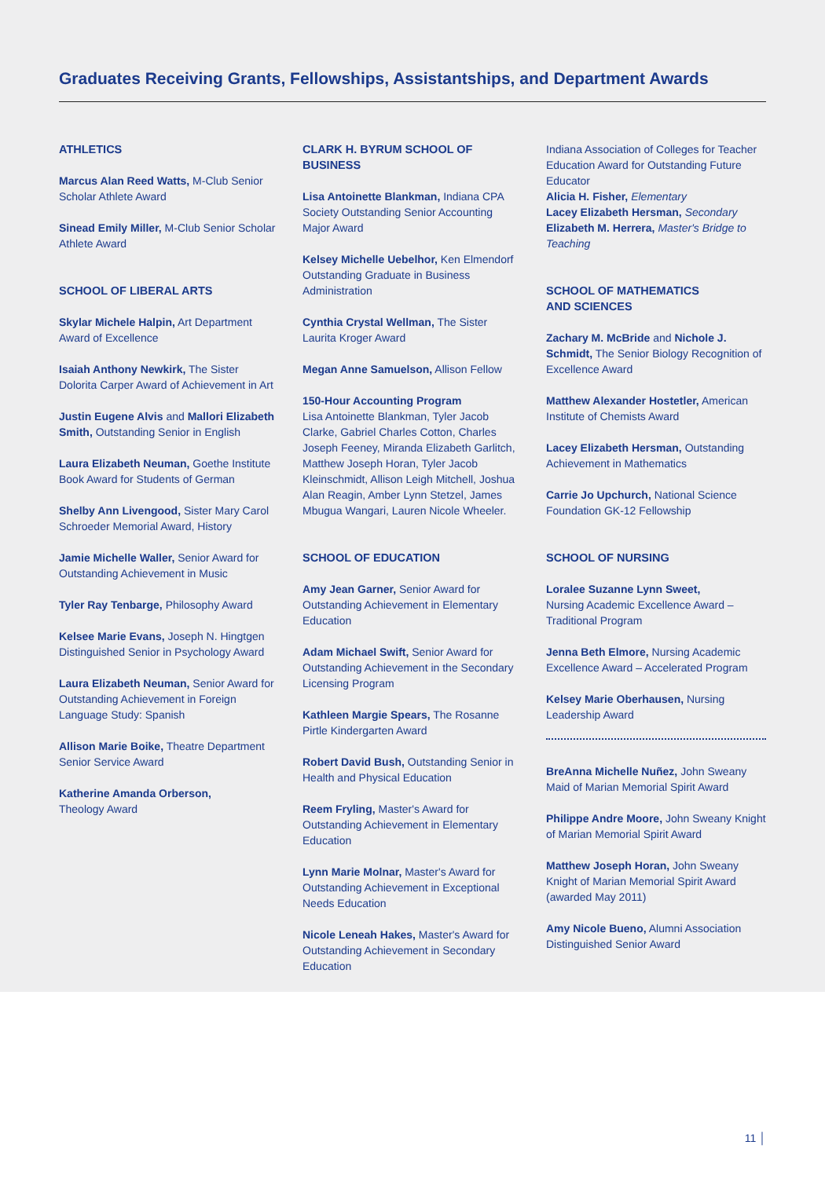Graduates Receiving Grants, Fellowships, Assistantships, and Department Awards
ATHLETICS
Marcus Alan Reed Watts, M-Club Senior Scholar Athlete Award
Sinead Emily Miller, M-Club Senior Scholar Athlete Award
SCHOOL OF LIBERAL ARTS
Skylar Michele Halpin, Art Department Award of Excellence
Isaiah Anthony Newkirk, The Sister Dolorita Carper Award of Achievement in Art
Justin Eugene Alvis and Mallori Elizabeth Smith, Outstanding Senior in English
Laura Elizabeth Neuman, Goethe Institute Book Award for Students of German
Shelby Ann Livengood, Sister Mary Carol Schroeder Memorial Award, History
Jamie Michelle Waller, Senior Award for Outstanding Achievement in Music
Tyler Ray Tenbarge, Philosophy Award
Kelsee Marie Evans, Joseph N. Hingtgen Distinguished Senior in Psychology Award
Laura Elizabeth Neuman, Senior Award for Outstanding Achievement in Foreign Language Study: Spanish
Allison Marie Boike, Theatre Department Senior Service Award
Katherine Amanda Orberson,
Theology Award
CLARK H. BYRUM SCHOOL OF BUSINESS
Lisa Antoinette Blankman, Indiana CPA Society Outstanding Senior Accounting Major Award
Kelsey Michelle Uebelhor, Ken Elmendorf Outstanding Graduate in Business Administration
Cynthia Crystal Wellman, The Sister Laurita Kroger Award
Megan Anne Samuelson, Allison Fellow
150-Hour Accounting Program
Lisa Antoinette Blankman, Tyler Jacob Clarke, Gabriel Charles Cotton, Charles Joseph Feeney, Miranda Elizabeth Garlitch, Matthew Joseph Horan, Tyler Jacob Kleinschmidt, Allison Leigh Mitchell, Joshua Alan Reagin, Amber Lynn Stetzel, James Mbugua Wangari, Lauren Nicole Wheeler.
SCHOOL OF EDUCATION
Amy Jean Garner, Senior Award for Outstanding Achievement in Elementary Education
Adam Michael Swift, Senior Award for Outstanding Achievement in the Secondary Licensing Program
Kathleen Margie Spears, The Rosanne Pirtle Kindergarten Award
Robert David Bush, Outstanding Senior in Health and Physical Education
Reem Fryling, Master's Award for Outstanding Achievement in Elementary Education
Lynn Marie Molnar, Master's Award for Outstanding Achievement in Exceptional Needs Education
Nicole Leneah Hakes, Master's Award for Outstanding Achievement in Secondary Education
Indiana Association of Colleges for Teacher Education Award for Outstanding Future Educator
Alicia H. Fisher, Elementary
Lacey Elizabeth Hersman, Secondary
Elizabeth M. Herrera, Master's Bridge to Teaching
SCHOOL OF MATHEMATICS
AND SCIENCES
Zachary M. McBride and Nichole J. Schmidt, The Senior Biology Recognition of Excellence Award
Matthew Alexander Hostetler, American Institute of Chemists Award
Lacey Elizabeth Hersman, Outstanding Achievement in Mathematics
Carrie Jo Upchurch, National Science Foundation GK-12 Fellowship
SCHOOL OF NURSING
Loralee Suzanne Lynn Sweet,
Nursing Academic Excellence Award – Traditional Program
Jenna Beth Elmore, Nursing Academic Excellence Award – Accelerated Program
Kelsey Marie Oberhausen, Nursing Leadership Award
BreAnna Michelle Nuñez, John Sweany Maid of Marian Memorial Spirit Award
Philippe Andre Moore, John Sweany Knight of Marian Memorial Spirit Award
Matthew Joseph Horan, John Sweany Knight of Marian Memorial Spirit Award (awarded May 2011)
Amy Nicole Bueno, Alumni Association Distinguished Senior Award
11 │